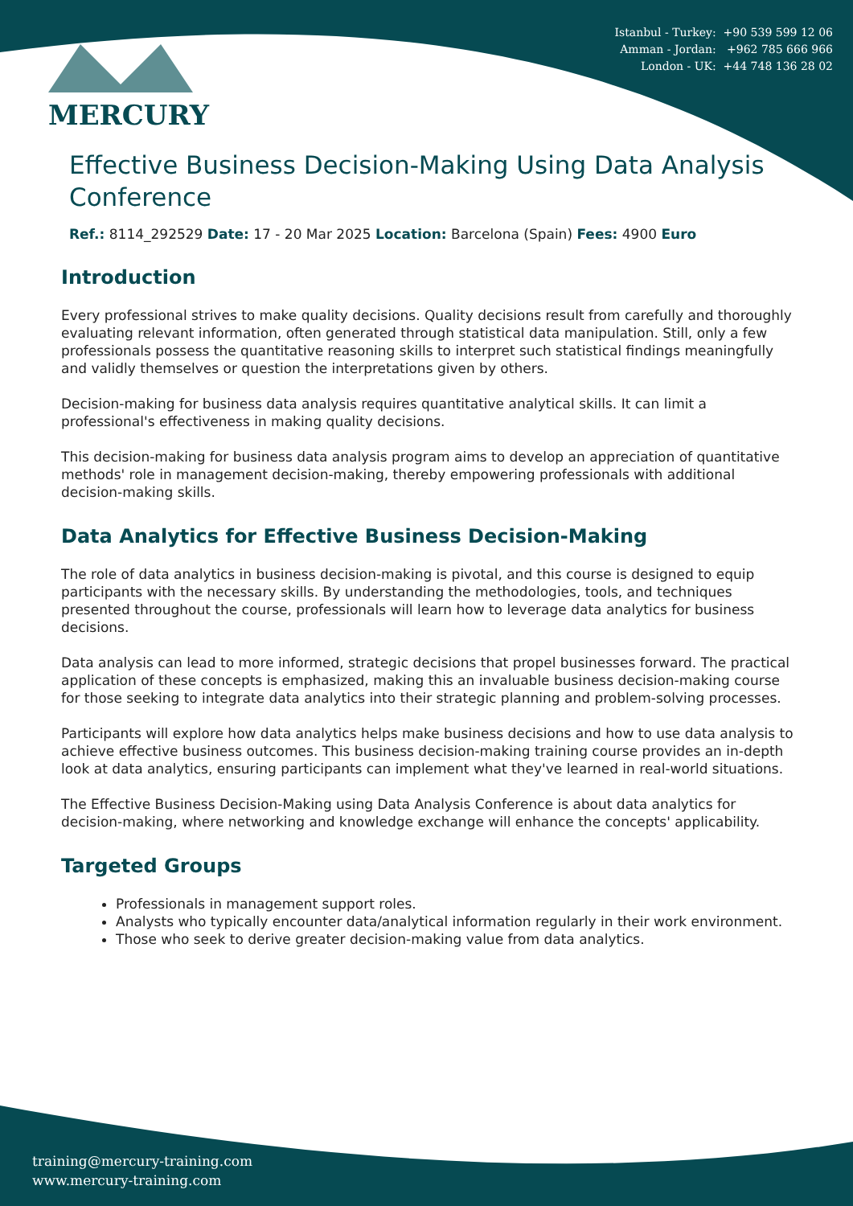Istanbul - Turkey: +90 539 599 12 06
Amman - Jordan: +962 785 666 966
London - UK: +44 748 136 28 02
MERCURY
Effective Business Decision-Making Using Data Analysis Conference
Ref.: 8114_292529 Date: 17 - 20 Mar 2025 Location: Barcelona (Spain) Fees: 4900 Euro
Introduction
Every professional strives to make quality decisions. Quality decisions result from carefully and thoroughly evaluating relevant information, often generated through statistical data manipulation. Still, only a few professionals possess the quantitative reasoning skills to interpret such statistical findings meaningfully and validly themselves or question the interpretations given by others.
Decision-making for business data analysis requires quantitative analytical skills. It can limit a professional's effectiveness in making quality decisions.
This decision-making for business data analysis program aims to develop an appreciation of quantitative methods' role in management decision-making, thereby empowering professionals with additional decision-making skills.
Data Analytics for Effective Business Decision-Making
The role of data analytics in business decision-making is pivotal, and this course is designed to equip participants with the necessary skills. By understanding the methodologies, tools, and techniques presented throughout the course, professionals will learn how to leverage data analytics for business decisions.
Data analysis can lead to more informed, strategic decisions that propel businesses forward. The practical application of these concepts is emphasized, making this an invaluable business decision-making course for those seeking to integrate data analytics into their strategic planning and problem-solving processes.
Participants will explore how data analytics helps make business decisions and how to use data analysis to achieve effective business outcomes. This business decision-making training course provides an in-depth look at data analytics, ensuring participants can implement what they've learned in real-world situations.
The Effective Business Decision-Making using Data Analysis Conference is about data analytics for decision-making, where networking and knowledge exchange will enhance the concepts' applicability.
Targeted Groups
Professionals in management support roles.
Analysts who typically encounter data/analytical information regularly in their work environment.
Those who seek to derive greater decision-making value from data analytics.
training@mercury-training.com
www.mercury-training.com